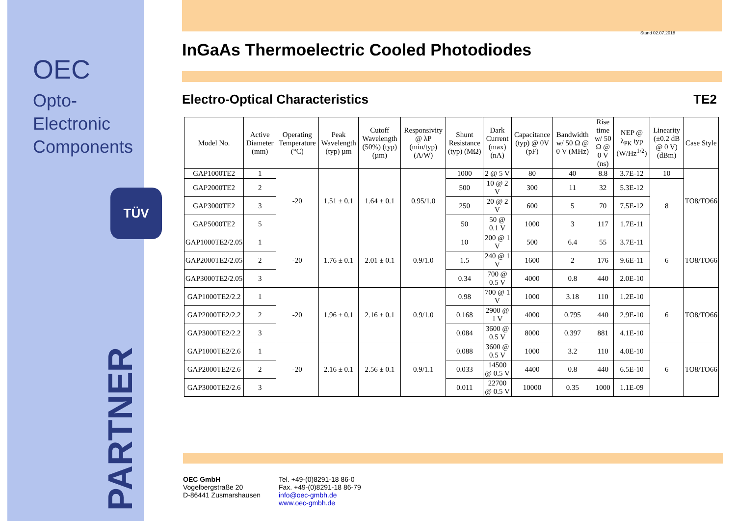OEC
Opto-Electronic
Components
TÜV
Stand 02.07.2018
InGaAs Thermoelectric Cooled Photodiodes
Electro-Optical Characteristics TE2
| Model No. | Active Diameter (mm) | Operating Temperature (°C) | Peak Wavelength (typ) µm | Cutoff Wavelength (50%) (typ) (µm) | Responsivity @ λP (min/typ) (A/W) | Shunt Resistance (typ) (MΩ) | Dark Current (max) (nA) | Capacitance (typ) @ 0V (pF) | Bandwidth w/ 50 Ω @ 0 V (MHz) | Rise time w/ 50 Ω @ 0 V (ns) | NEP @ λ<sub>PK</sub> typ (W/Hz<sup>1/2</sup>) | Linearity (±0.2 dB @ 0 V) (dBm) | Case Style |
| --- | --- | --- | --- | --- | --- | --- | --- | --- | --- | --- | --- | --- | --- |
| GAP1000TE2 | 1 | -20 | 1.51 ± 0.1 | 1.64 ± 0.1 | 0.95/1.0 | 1000 | 2 @ 5 V | 80 | 40 | 8.8 | 3.7E-12 | 10 | TO8/TO66 |
| GAP2000TE2 | 2 | | | | | 500 | 10 @ 2 V | 300 | 11 | 32 | 5.3E-12 | 8 | |
| GAP3000TE2 | 3 | | | | | 250 | 20 @ 2 V | 600 | 5 | 70 | 7.5E-12 | | |
| GAP5000TE2 | 5 | | | | | 50 | 50 @ 0.1 V | 1000 | 3 | 117 | 1.7E-11 | | |
| GAP1000TE2/2.05 | 1 | -20 | 1.76 ± 0.1 | 2.01 ± 0.1 | 0.9/1.0 | 10 | 200 @ 1 V | 500 | 6.4 | 55 | 3.7E-11 | 6 | TO8/TO66 |
| GAP2000TE2/2.05 | 2 | | | | | 1.5 | 240 @ 1 V | 1600 | 2 | 176 | 9.6E-11 | | |
| GAP3000TE2/2.05 | 3 | | | | | 0.34 | 700 @ 0.5 V | 4000 | 0.8 | 440 | 2.0E-10 | | |
| GAP1000TE2/2.2 | 1 | -20 | 1.96 ± 0.1 | 2.16 ± 0.1 | 0.9/1.0 | 0.98 | 700 @ 1 V | 1000 | 3.18 | 110 | 1.2E-10 | 6 | TO8/TO66 |
| GAP2000TE2/2.2 | 2 | | | | | 0.168 | 2900 @ 1 V | 4000 | 0.795 | 440 | 2.9E-10 | | |
| GAP3000TE2/2.2 | 3 | | | | | 0.084 | 3600 @ 0.5 V | 8000 | 0.397 | 881 | 4.1E-10 | | |
| GAP1000TE2/2.6 | 1 | -20 | 2.16 ± 0.1 | 2.56 ± 0.1 | 0.9/1.1 | 0.088 | 3600 @ 0.5 V | 1000 | 3.2 | 110 | 4.0E-10 | 6 | TO8/TO66 |
| GAP2000TE2/2.6 | 2 | | | | | 0.033 | 14500 @ 0.5 V | 4400 | 0.8 | 440 | 6.5E-10 | | |
| GAP3000TE2/2.6 | 3 | | | | | 0.011 | 22700 @ 0.5 V | 10000 | 0.35 | 1000 | 1.1E-09 | | |
OEC GmbH
Vogelbergstraße 20
D-86441 Zusmarshausen
Tel. +49-(0)8291-18 86-0
Fax. +49-(0)8291-18 86-79
info@oec-gmbh.de
www.oec-gmbh.de
PARTNER